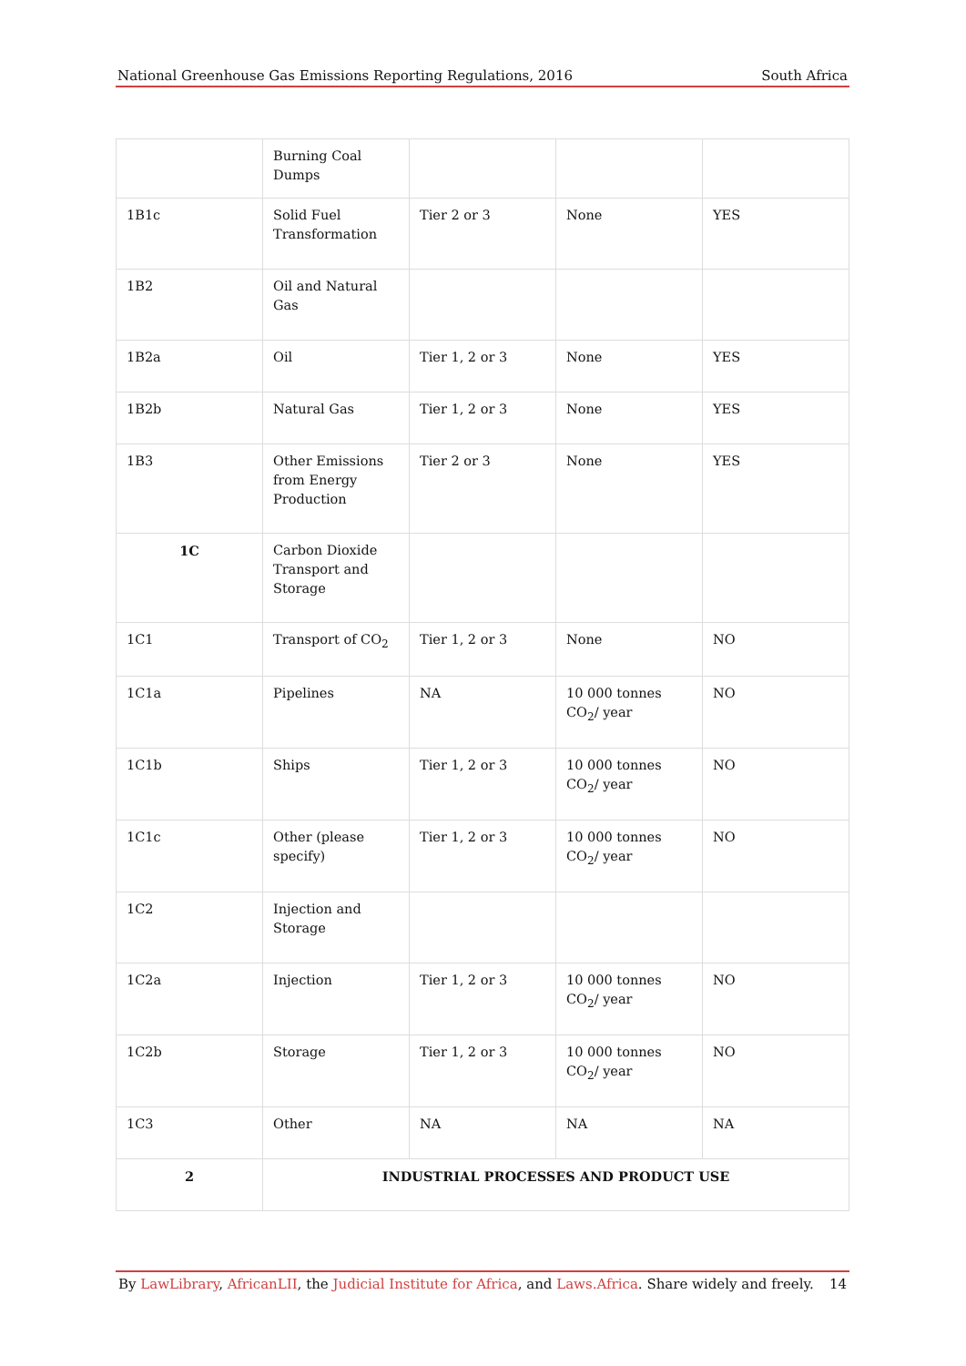National Greenhouse Gas Emissions Reporting Regulations, 2016 South Africa
| | Burning Coal Dumps | | | |
| 1B1c | Solid Fuel Transformation | Tier 2 or 3 | None | YES |
| 1B2 | Oil and Natural Gas | | | |
| 1B2a | Oil | Tier 1, 2 or 3 | None | YES |
| 1B2b | Natural Gas | Tier 1, 2 or 3 | None | YES |
| 1B3 | Other Emissions from Energy Production | Tier 2 or 3 | None | YES |
| 1C | Carbon Dioxide Transport and Storage | | | |
| 1C1 | Transport of CO<sub>2</sub> | Tier 1, 2 or 3 | None | NO |
| 1C1a | Pipelines | NA | 10 000 tonnes CO<sub>2</sub>/ year | NO |
| 1C1b | Ships | Tier 1, 2 or 3 | 10 000 tonnes CO<sub>2</sub>/ year | NO |
| 1C1c | Other (please specify) | Tier 1, 2 or 3 | 10 000 tonnes CO<sub>2</sub>/ year | NO |
| 1C2 | Injection and Storage | | | |
| 1C2a | Injection | Tier 1, 2 or 3 | 10 000 tonnes CO<sub>2</sub>/ year | NO |
| 1C2b | Storage | Tier 1, 2 or 3 | 10 000 tonnes CO<sub>2</sub>/ year | NO |
| 1C3 | Other | NA | NA | NA |
| 2 | INDUSTRIAL PROCESSES AND PRODUCT USE | | | |
By LawLibrary, AfricanLII, the Judicial Institute for Africa, and Laws.Africa. Share widely and freely. 14